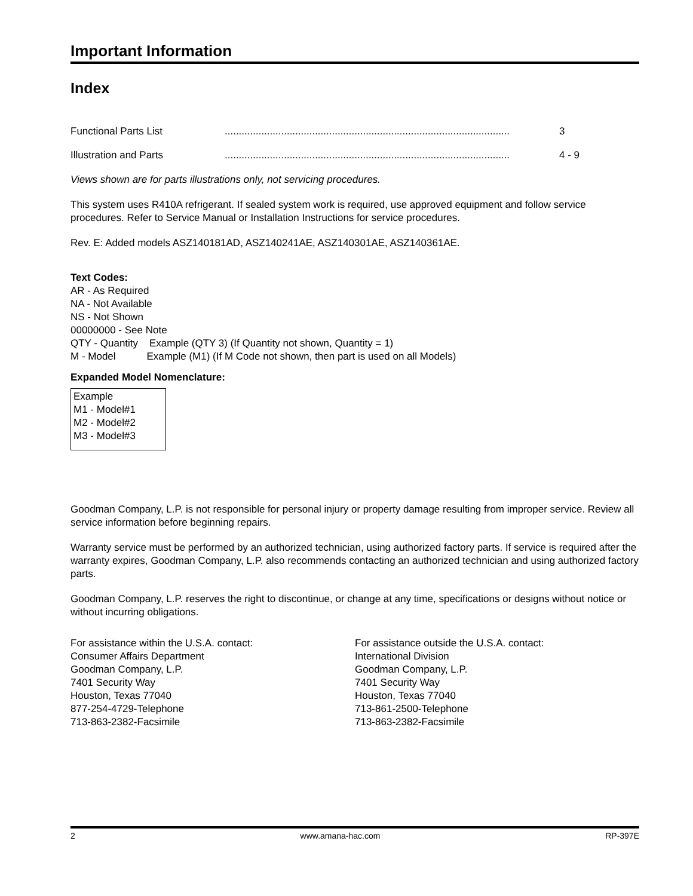Important Information
Index
Functional Parts List..................................................................................................... 3
Illustration and Parts..................................................................................................... 4 - 9
Views shown are for parts illustrations only, not servicing procedures.
This system uses R410A refrigerant. If sealed system work is required, use approved equipment and follow service procedures. Refer to Service Manual or Installation Instructions for service procedures.
Rev. E: Added models ASZ140181AD, ASZ140241AE, ASZ140301AE, ASZ140361AE.
Text Codes:
AR - As Required
NA - Not Available
NS - Not Shown
00000000 - See Note
QTY - Quantity Example (QTY 3) (If Quantity not shown, Quantity = 1)
M - Model Example (M1) (If M Code not shown, then part is used on all Models)
Expanded Model Nomenclature:
Example
M1 - Model#1
M2 - Model#2
M3 - Model#3
Goodman Company, L.P. is not responsible for personal injury or property damage resulting from improper service. Review all service information before beginning repairs.
Warranty service must be performed by an authorized technician, using authorized factory parts. If service is required after the warranty expires, Goodman Company, L.P. also recommends contacting an authorized technician and using authorized factory parts.
Goodman Company, L.P. reserves the right to discontinue, or change at any time, specifications or designs without notice or without incurring obligations.
For assistance within the U.S.A. contact:
Consumer Affairs Department
Goodman Company, L.P.
7401 Security Way
Houston, Texas 77040
877-254-4729-Telephone
713-863-2382-Facsimile
For assistance outside the U.S.A. contact:
International Division
Goodman Company, L.P.
7401 Security Way
Houston, Texas 77040
713-861-2500-Telephone
713-863-2382-Facsimile
2 www.amana-hac.com RP-397E